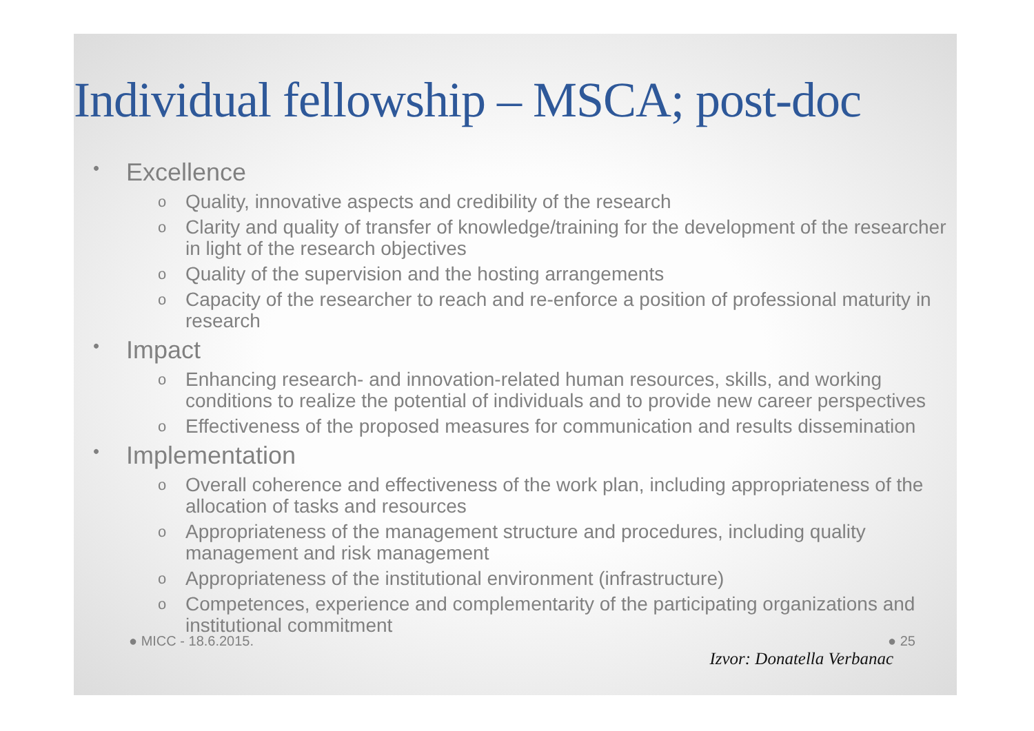Individual fellowship – MSCA; post-doc
• Excellence
o Quality, innovative aspects and credibility of the research
o Clarity and quality of transfer of knowledge/training for the development of the researcher in light of the research objectives
o Quality of the supervision and the hosting arrangements
o Capacity of the researcher to reach and re-enforce a position of professional maturity in research
• Impact
o Enhancing research- and innovation-related human resources, skills, and working conditions to realize the potential of individuals and to provide new career perspectives
o Effectiveness of the proposed measures for communication and results dissemination
• Implementation
o Overall coherence and effectiveness of the work plan, including appropriateness of the allocation of tasks and resources
o Appropriateness of the management structure and procedures, including quality management and risk management
o Appropriateness of the institutional environment (infrastructure)
o Competences, experience and complementarity of the participating organizations and institutional commitment
● MICC - 18.6.2015. ● 25
Izvor: Donatella Verbanac